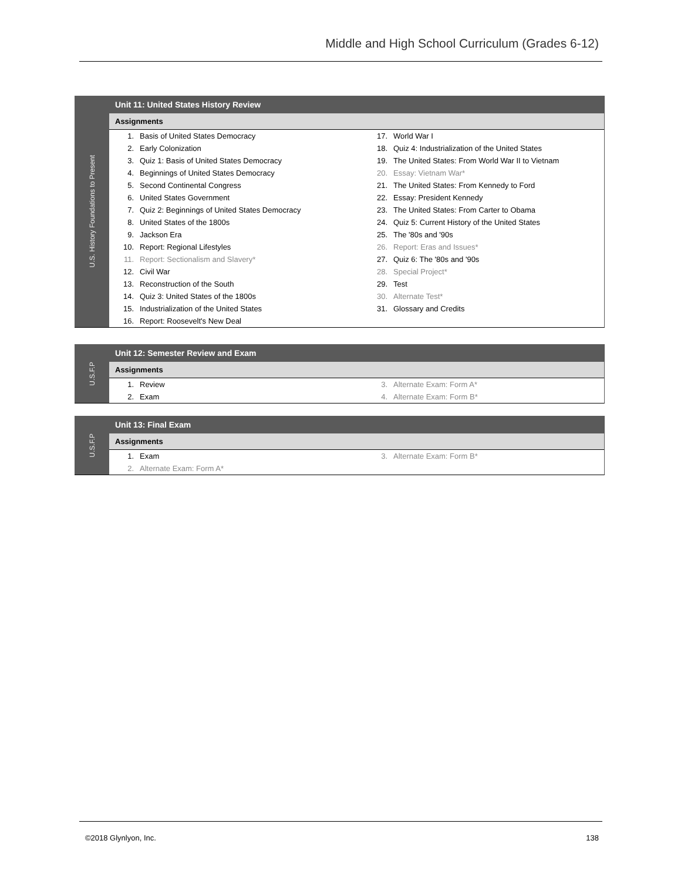Middle and High School Curriculum (Grades 6-12)
U.S. History Foundations to Present
Unit 11: United States History Review
Assignments
| 1. | Basis of United States Democracy | 17. | World War I |
| 2. | Early Colonization | 18. | Quiz 4: Industrialization of the United States |
| 3. | Quiz 1: Basis of United States Democracy | 19. | The United States: From World War II to Vietnam |
| 4. | Beginnings of United States Democracy | 20. | Essay: Vietnam War* |
| 5. | Second Continental Congress | 21. | The United States: From Kennedy to Ford |
| 6. | United States Government | 22. | Essay: President Kennedy |
| 7. | Quiz 2: Beginnings of United States Democracy | 23. | The United States: From Carter to Obama |
| 8. | United States of the 1800s | 24. | Quiz 5: Current History of the United States |
| 9. | Jackson Era | 25. | The '80s and '90s |
| 10. | Report: Regional Lifestyles | 26. | Report: Eras and Issues* |
| 11. | Report: Sectionalism and Slavery* | 27. | Quiz 6: The '80s and '90s |
| 12. | Civil War | 28. | Special Project* |
| 13. | Reconstruction of the South | 29. | Test |
| 14. | Quiz 3: United States of the 1800s | 30. | Alternate Test* |
| 15. | Industrialization of the United States | 31. | Glossary and Credits |
| 16. | Report: Roosevelt's New Deal | | |
U.S.F.P
Unit 12: Semester Review and Exam
Assignments
| 1. | Review | 3. | Alternate Exam: Form A* |
| 2. | Exam | 4. | Alternate Exam: Form B* |
U.S.F.P
Unit 13: Final Exam
Assignments
| 1. | Exam | 3. | Alternate Exam: Form B* |
| 2. | Alternate Exam: Form A* | | |
©2018 Glynlyon, Inc. 138